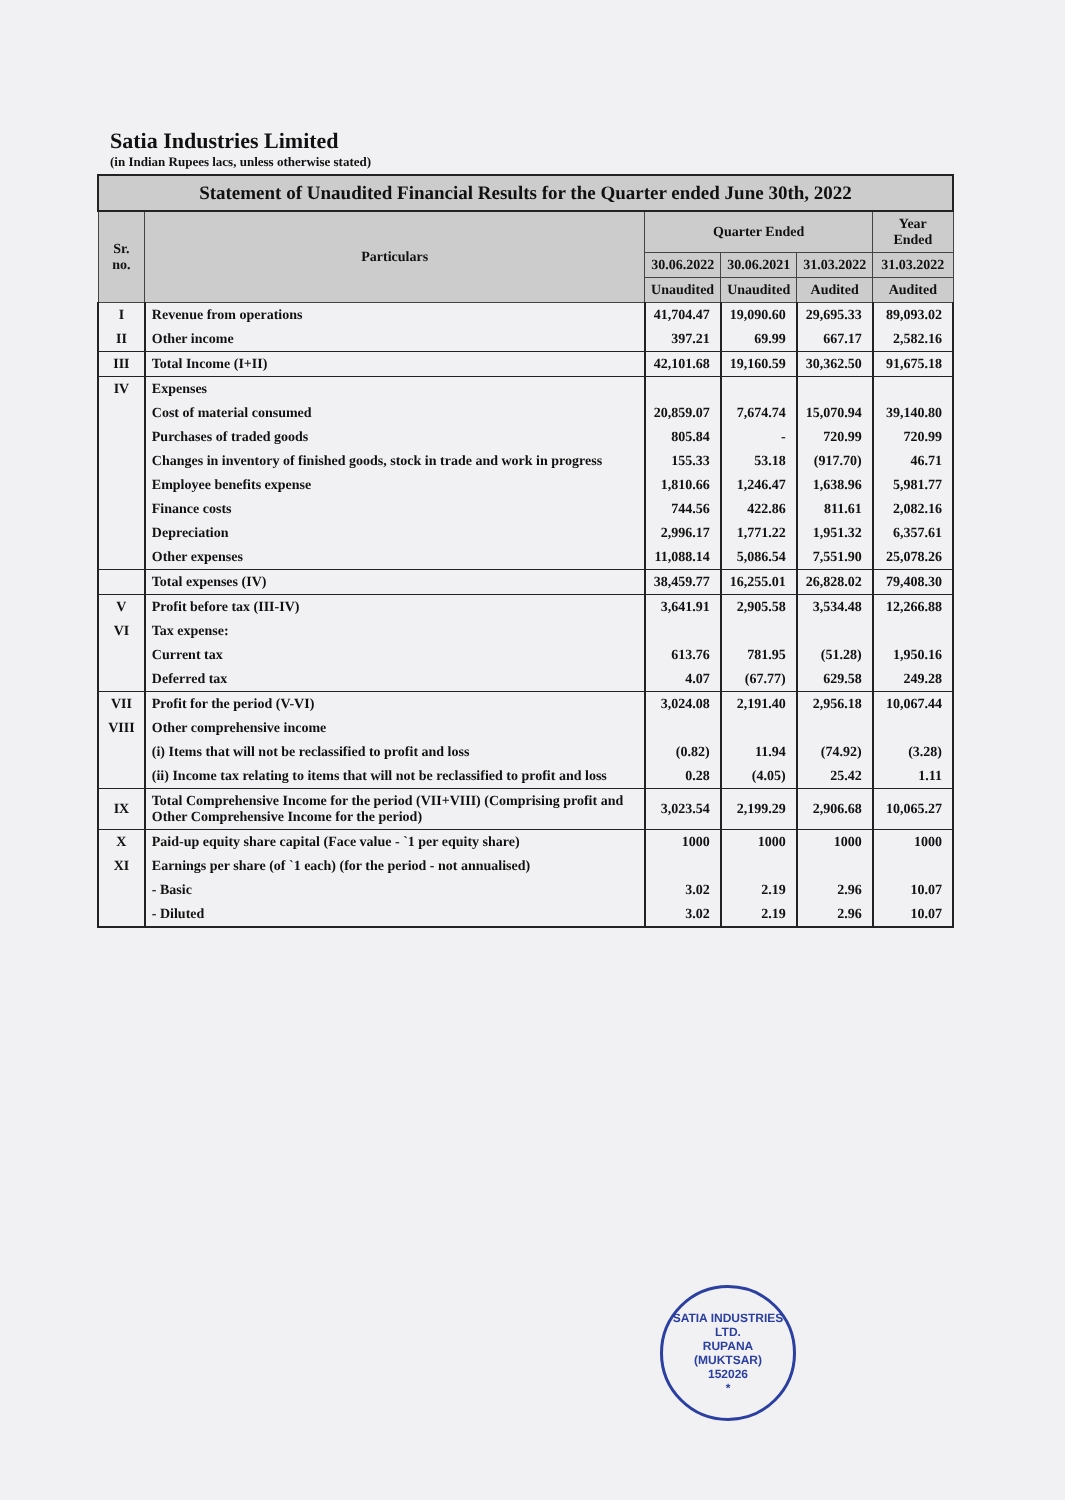Satia Industries Limited
(in Indian Rupees lacs, unless otherwise stated)
| Statement of Unaudited Financial Results for the Quarter ended June 30th, 2022 | | | | | |
| Sr. no. | Particulars | Quarter Ended | | | Year Ended |
| | | 30.06.2022 | 30.06.2021 | 31.03.2022 | 31.03.2022 |
| | | Unaudited | Unaudited | Audited | Audited |
| I | Revenue from operations | 41,704.47 | 19,090.60 | 29,695.33 | 89,093.02 |
| II | Other income | 397.21 | 69.99 | 667.17 | 2,582.16 |
| III | Total Income (I+II) | 42,101.68 | 19,160.59 | 30,362.50 | 91,675.18 |
| IV | Expenses | | | | |
| | Cost of material consumed | 20,859.07 | 7,674.74 | 15,070.94 | 39,140.80 |
| | Purchases of traded goods | 805.84 | - | 720.99 | 720.99 |
| | Changes in inventory of finished goods, stock in trade and work in progress | 155.33 | 53.18 | (917.70) | 46.71 |
| | Employee benefits expense | 1,810.66 | 1,246.47 | 1,638.96 | 5,981.77 |
| | Finance costs | 744.56 | 422.86 | 811.61 | 2,082.16 |
| | Depreciation | 2,996.17 | 1,771.22 | 1,951.32 | 6,357.61 |
| | Other expenses | 11,088.14 | 5,086.54 | 7,551.90 | 25,078.26 |
| | Total expenses (IV) | 38,459.77 | 16,255.01 | 26,828.02 | 79,408.30 |
| V | Profit before tax (III-IV) | 3,641.91 | 2,905.58 | 3,534.48 | 12,266.88 |
| VI | Tax expense: | | | | |
| | Current tax | 613.76 | 781.95 | (51.28) | 1,950.16 |
| | Deferred tax | 4.07 | (67.77) | 629.58 | 249.28 |
| VII | Profit for the period (V-VI) | 3,024.08 | 2,191.40 | 2,956.18 | 10,067.44 |
| VIII | Other comprehensive income | | | | |
| | (i) Items that will not be reclassified to profit and loss | (0.82) | 11.94 | (74.92) | (3.28) |
| | (ii) Income tax relating to items that will not be reclassified to profit and loss | 0.28 | (4.05) | 25.42 | 1.11 |
| IX | Total Comprehensive Income for the period (VII+VIII) (Comprising profit and Other Comprehensive Income for the period) | 3,023.54 | 2,199.29 | 2,906.68 | 10,065.27 |
| X | Paid-up equity share capital (Face value - `1 per equity share) | 1000 | 1000 | 1000 | 1000 |
| XI | Earnings per share (of `1 each) (for the period - not annualised) | | | | |
| | - Basic | 3.02 | 2.19 | 2.96 | 10.07 |
| | - Diluted | 3.02 | 2.19 | 2.96 | 10.07 |
SATIA INDUSTRIES LTD.
RUPANA
(MUKTSAR)
152026
*